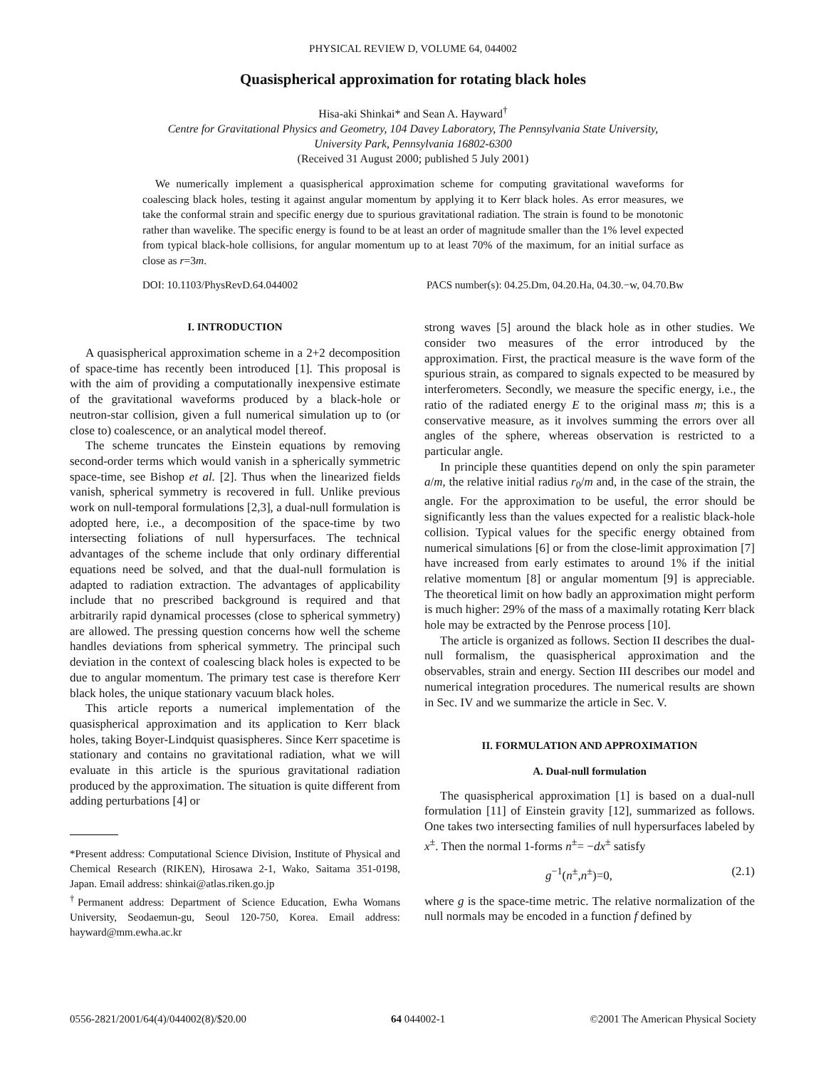PHYSICAL REVIEW D, VOLUME 64, 044002
Quasispherical approximation for rotating black holes
Hisa-aki Shinkai* and Sean A. Hayward<sup>†</sup>
Centre for Gravitational Physics and Geometry, 104 Davey Laboratory, The Pennsylvania State University,
University Park, Pennsylvania 16802-6300
(Received 31 August 2000; published 5 July 2001)
We numerically implement a quasispherical approximation scheme for computing gravitational waveforms for coalescing black holes, testing it against angular momentum by applying it to Kerr black holes. As error measures, we take the conformal strain and specific energy due to spurious gravitational radiation. The strain is found to be monotonic rather than wavelike. The specific energy is found to be at least an order of magnitude smaller than the 1% level expected from typical black-hole collisions, for angular momentum up to at least 70% of the maximum, for an initial surface as close as r=3m.
DOI: 10.1103/PhysRevD.64.044002 PACS number(s): 04.25.Dm, 04.20.Ha, 04.30.−w, 04.70.Bw
I. INTRODUCTION
A quasispherical approximation scheme in a 2+2 decomposition of space-time has recently been introduced [1]. This proposal is with the aim of providing a computationally inexpensive estimate of the gravitational waveforms produced by a black-hole or neutron-star collision, given a full numerical simulation up to (or close to) coalescence, or an analytical model thereof.
The scheme truncates the Einstein equations by removing second-order terms which would vanish in a spherically symmetric space-time, see Bishop et al. [2]. Thus when the linearized fields vanish, spherical symmetry is recovered in full. Unlike previous work on null-temporal formulations [2,3], a dual-null formulation is adopted here, i.e., a decomposition of the space-time by two intersecting foliations of null hypersurfaces. The technical advantages of the scheme include that only ordinary differential equations need be solved, and that the dual-null formulation is adapted to radiation extraction. The advantages of applicability include that no prescribed background is required and that arbitrarily rapid dynamical processes (close to spherical symmetry) are allowed. The pressing question concerns how well the scheme handles deviations from spherical symmetry. The principal such deviation in the context of coalescing black holes is expected to be due to angular momentum. The primary test case is therefore Kerr black holes, the unique stationary vacuum black holes.
This article reports a numerical implementation of the quasispherical approximation and its application to Kerr black holes, taking Boyer-Lindquist quasispheres. Since Kerr spacetime is stationary and contains no gravitational radiation, what we will evaluate in this article is the spurious gravitational radiation produced by the approximation. The situation is quite different from adding perturbations [4] or
*Present address: Computational Science Division, Institute of Physical and Chemical Research (RIKEN), Hirosawa 2-1, Wako, Saitama 351-0198, Japan. Email address: shinkai@atlas.riken.go.jp
<sup>†</sup> Permanent address: Department of Science Education, Ewha Womans University, Seodaemun-gu, Seoul 120-750, Korea. Email address: hayward@mm.ewha.ac.kr
strong waves [5] around the black hole as in other studies. We consider two measures of the error introduced by the approximation. First, the practical measure is the wave form of the spurious strain, as compared to signals expected to be measured by interferometers. Secondly, we measure the specific energy, i.e., the ratio of the radiated energy E to the original mass m; this is a conservative measure, as it involves summing the errors over all angles of the sphere, whereas observation is restricted to a particular angle.
In principle these quantities depend on only the spin parameter a/m, the relative initial radius r<sub>0</sub>/m and, in the case of the strain, the angle. For the approximation to be useful, the error should be significantly less than the values expected for a realistic black-hole collision. Typical values for the specific energy obtained from numerical simulations [6] or from the close-limit approximation [7] have increased from early estimates to around 1% if the initial relative momentum [8] or angular momentum [9] is appreciable. The theoretical limit on how badly an approximation might perform is much higher: 29% of the mass of a maximally rotating Kerr black hole may be extracted by the Penrose process [10].
The article is organized as follows. Section II describes the dual-null formalism, the quasispherical approximation and the observables, strain and energy. Section III describes our model and numerical integration procedures. The numerical results are shown in Sec. IV and we summarize the article in Sec. V.
II. FORMULATION AND APPROXIMATION
A. Dual-null formulation
The quasispherical approximation [1] is based on a dual-null formulation [11] of Einstein gravity [12], summarized as follows. One takes two intersecting families of null hypersurfaces labeled by x<sup>±</sup>. Then the normal 1-forms n<sup>±</sup>= −dx<sup>±</sup> satisfy
g<sup>−1</sup>(n<sup>±</sup>,n<sup>±</sup>)=0, (2.1)
where g is the space-time metric. The relative normalization of the null normals may be encoded in a function f defined by
0556-2821/2001/64(4)/044002(8)/$20.00 64 044002-1 ©2001 The American Physical Society